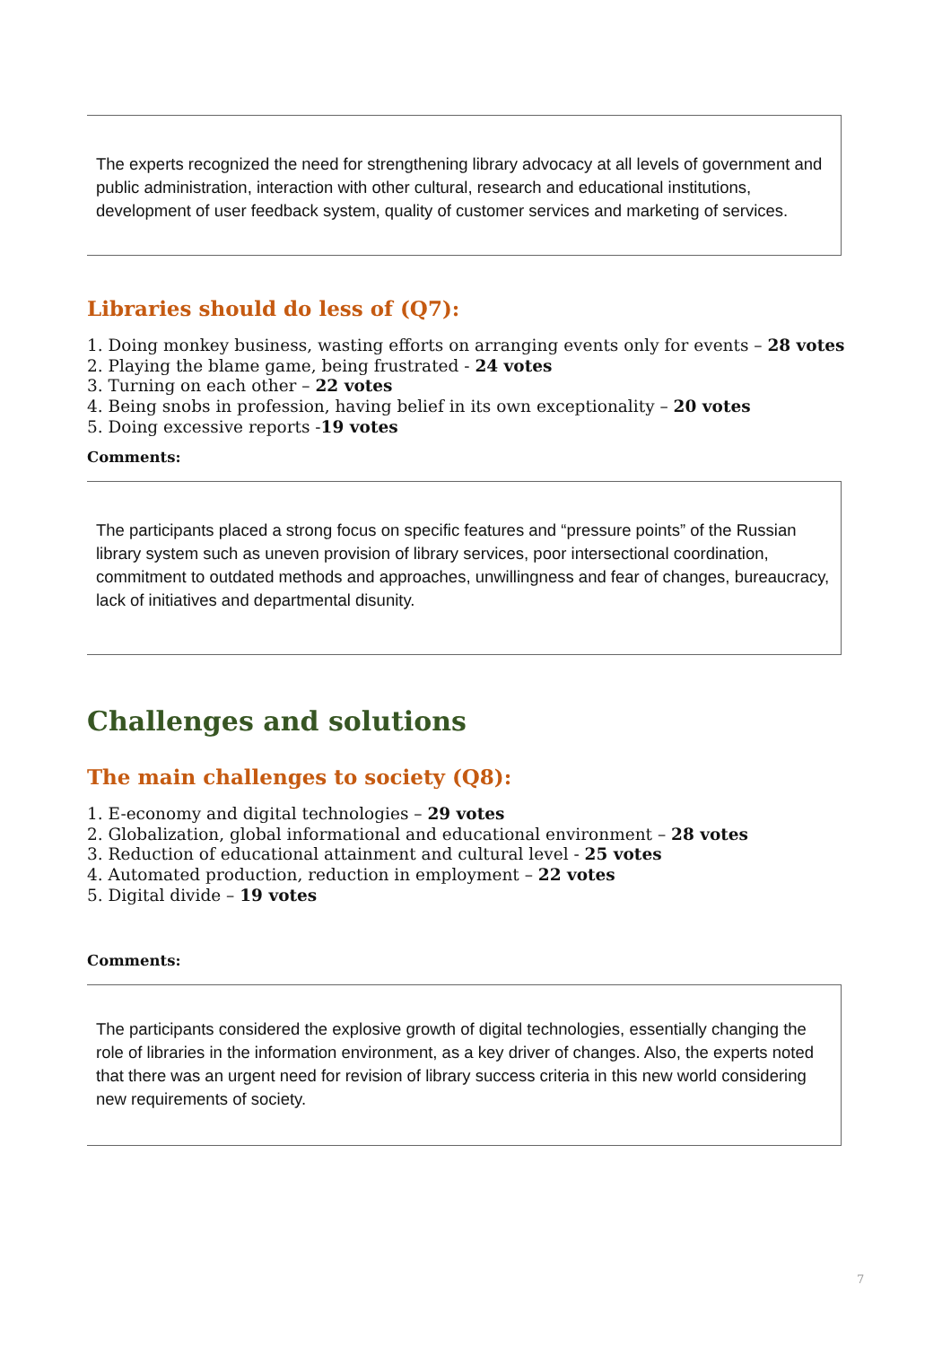The experts recognized the need for strengthening library advocacy at all levels of government and public administration, interaction with other cultural, research and educational institutions, development of user feedback system, quality of customer services and marketing of services.
Libraries should do less of (Q7):
1. Doing monkey business, wasting efforts on arranging events only for events – 28 votes
2. Playing the blame game, being frustrated - 24 votes
3. Turning on each other – 22 votes
4. Being snobs in profession, having belief in its own exceptionality – 20 votes
5. Doing excessive reports -19 votes
Comments:
The participants placed a strong focus on specific features and “pressure points” of the Russian library system such as uneven provision of library services, poor intersectional coordination, commitment to outdated methods and approaches, unwillingness and fear of changes, bureaucracy, lack of initiatives and departmental disunity.
Challenges and solutions
The main challenges to society (Q8):
1. E-economy and digital technologies – 29 votes
2. Globalization, global informational and educational environment – 28 votes
3. Reduction of educational attainment and cultural level - 25 votes
4. Automated production, reduction in employment – 22 votes
5. Digital divide – 19 votes
Comments:
The participants considered the explosive growth of digital technologies, essentially changing the role of libraries in the information environment, as a key driver of changes. Also, the experts noted that there was an urgent need for revision of library success criteria in this new world considering new requirements of society.
7